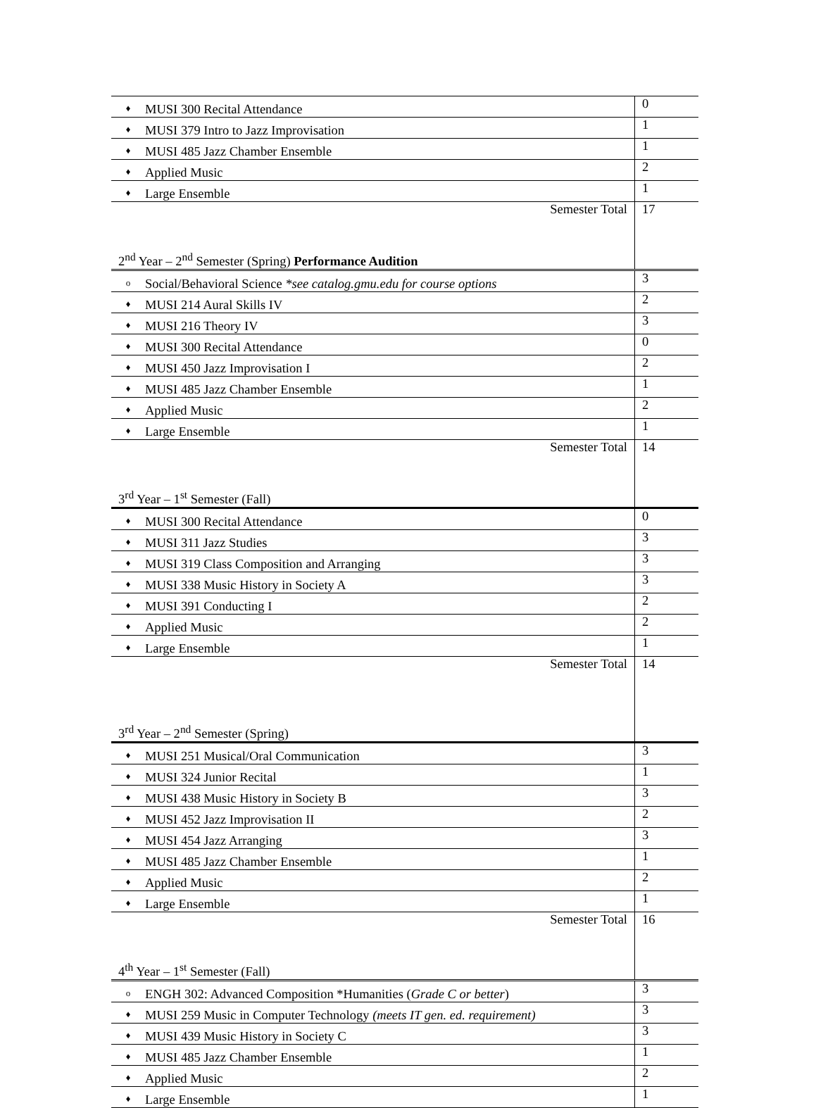| ♦ | MUSI 300 Recital Attendance | 0 |
| ♦ | MUSI 379 Intro to Jazz Improvisation | 1 |
| ♦ | MUSI 485 Jazz Chamber Ensemble | 1 |
| ♦ | Applied Music | 2 |
| ♦ | Large Ensemble | 1 |
| Semester Total | | 17 |
| 2<sup>nd</sup> Year – 2<sup>nd</sup> Semester (Spring) Performance Audition | | |
| o | Social/Behavioral Science *see catalog.gmu.edu for course options | 3 |
| ♦ | MUSI 214 Aural Skills IV | 2 |
| ♦ | MUSI 216 Theory IV | 3 |
| ♦ | MUSI 300 Recital Attendance | 0 |
| ♦ | MUSI 450 Jazz Improvisation I | 2 |
| ♦ | MUSI 485 Jazz Chamber Ensemble | 1 |
| ♦ | Applied Music | 2 |
| ♦ | Large Ensemble | 1 |
| Semester Total | | 14 |
| 3<sup>rd</sup> Year – 1<sup>st</sup> Semester (Fall) | | |
| ♦ | MUSI 300 Recital Attendance | 0 |
| ♦ | MUSI 311 Jazz Studies | 3 |
| ♦ | MUSI 319 Class Composition and Arranging | 3 |
| ♦ | MUSI 338 Music History in Society A | 3 |
| ♦ | MUSI 391 Conducting I | 2 |
| ♦ | Applied Music | 2 |
| ♦ | Large Ensemble | 1 |
| Semester Total | | 14 |
| 3<sup>rd</sup> Year – 2<sup>nd</sup> Semester (Spring) | | |
| ♦ | MUSI 251 Musical/Oral Communication | 3 |
| ♦ | MUSI 324 Junior Recital | 1 |
| ♦ | MUSI 438 Music History in Society B | 3 |
| ♦ | MUSI 452 Jazz Improvisation II | 2 |
| ♦ | MUSI 454 Jazz Arranging | 3 |
| ♦ | MUSI 485 Jazz Chamber Ensemble | 1 |
| ♦ | Applied Music | 2 |
| ♦ | Large Ensemble | 1 |
| Semester Total | | 16 |
| 4<sup>th</sup> Year – 1<sup>st</sup> Semester (Fall) | | |
| o | ENGH 302: Advanced Composition *Humanities ( Grade C or better ) | 3 |
| ♦ | MUSI 259 Music in Computer Technology (meets IT gen. ed. requirement) | 3 |
| ♦ | MUSI 439 Music History in Society C | 3 |
| ♦ | MUSI 485 Jazz Chamber Ensemble | 1 |
| ♦ | Applied Music | 2 |
| ♦ | Large Ensemble | 1 |